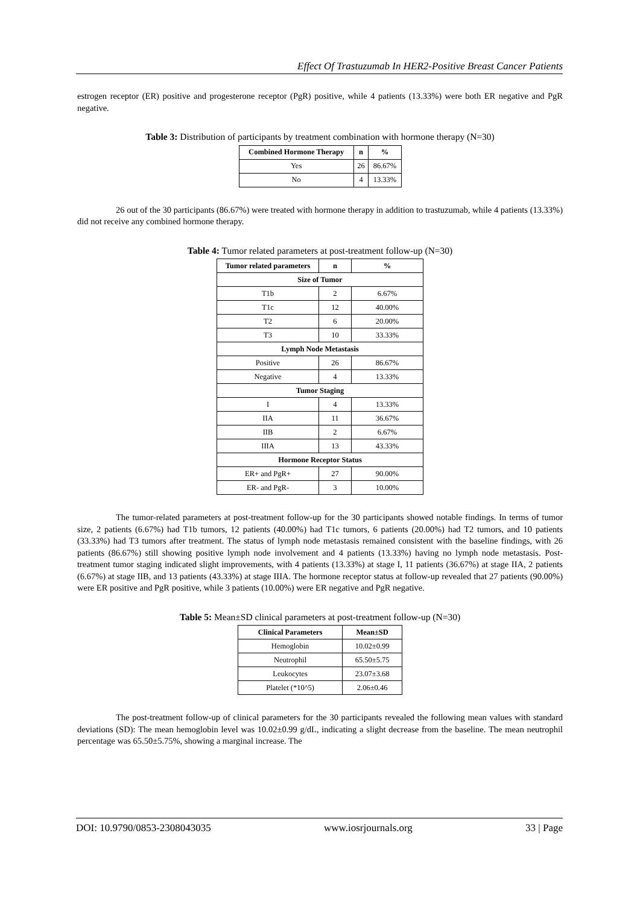Effect Of Trastuzumab In HER2-Positive Breast Cancer Patients
estrogen receptor (ER) positive and progesterone receptor (PgR) positive, while 4 patients (13.33%) were both ER negative and PgR negative.
Table 3: Distribution of participants by treatment combination with hormone therapy (N=30)
| Combined Hormone Therapy | n | % |
| --- | --- | --- |
| Yes | 26 | 86.67% |
| No | 4 | 13.33% |
26 out of the 30 participants (86.67%) were treated with hormone therapy in addition to trastuzumab, while 4 patients (13.33%) did not receive any combined hormone therapy.
Table 4: Tumor related parameters at post-treatment follow-up (N=30)
| Tumor related parameters | n | % |
| --- | --- | --- |
| Size of Tumor | | |
| T1b | 2 | 6.67% |
| T1c | 12 | 40.00% |
| T2 | 6 | 20.00% |
| T3 | 10 | 33.33% |
| Lymph Node Metastasis | | |
| Positive | 26 | 86.67% |
| Negative | 4 | 13.33% |
| Tumor Staging | | |
| I | 4 | 13.33% |
| IIA | 11 | 36.67% |
| IIB | 2 | 6.67% |
| IIIA | 13 | 43.33% |
| Hormone Receptor Status | | |
| ER+ and PgR+ | 27 | 90.00% |
| ER- and PgR- | 3 | 10.00% |
The tumor-related parameters at post-treatment follow-up for the 30 participants showed notable findings. In terms of tumor size, 2 patients (6.67%) had T1b tumors, 12 patients (40.00%) had T1c tumors, 6 patients (20.00%) had T2 tumors, and 10 patients (33.33%) had T3 tumors after treatment. The status of lymph node metastasis remained consistent with the baseline findings, with 26 patients (86.67%) still showing positive lymph node involvement and 4 patients (13.33%) having no lymph node metastasis. Post-treatment tumor staging indicated slight improvements, with 4 patients (13.33%) at stage I, 11 patients (36.67%) at stage IIA, 2 patients (6.67%) at stage IIB, and 13 patients (43.33%) at stage IIIA. The hormone receptor status at follow-up revealed that 27 patients (90.00%) were ER positive and PgR positive, while 3 patients (10.00%) were ER negative and PgR negative.
Table 5: Mean±SD clinical parameters at post-treatment follow-up (N=30)
| Clinical Parameters | Mean±SD |
| --- | --- |
| Hemoglobin | 10.02±0.99 |
| Neutrophil | 65.50±5.75 |
| Leukocytes | 23.07±3.68 |
| Platelet (*10^5) | 2.06±0.46 |
The post-treatment follow-up of clinical parameters for the 30 participants revealed the following mean values with standard deviations (SD): The mean hemoglobin level was 10.02±0.99 g/dL, indicating a slight decrease from the baseline. The mean neutrophil percentage was 65.50±5.75%, showing a marginal increase. The
DOI: 10.9790/0853-2308043035 www.iosrjournals.org 33 | Page